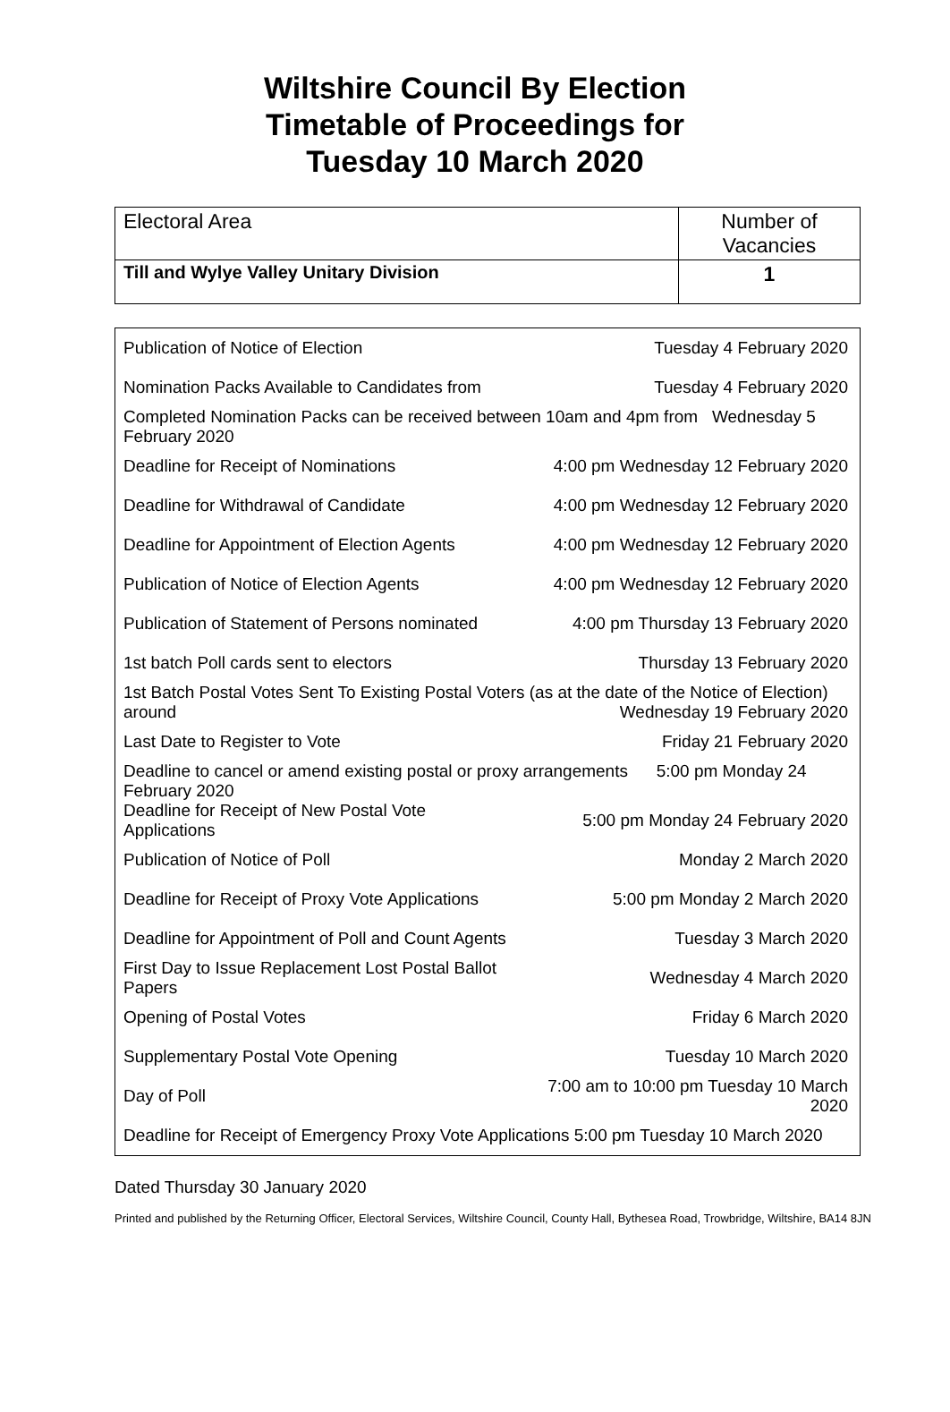Wiltshire Council By Election
Timetable of Proceedings for
Tuesday 10 March 2020
| Electoral Area | Number of Vacancies |
| Till and Wylye Valley Unitary Division | 1 |
| Publication of Notice of Election | Tuesday 4 February 2020 |
| Nomination Packs Available to Candidates from | Tuesday 4 February 2020 |
| Completed Nomination Packs can be received between 10am and 4pm from Wednesday 5 February 2020 | |
| Deadline for Receipt of Nominations | 4:00 pm Wednesday 12 February 2020 |
| Deadline for Withdrawal of Candidate | 4:00 pm Wednesday 12 February 2020 |
| Deadline for Appointment of Election Agents | 4:00 pm Wednesday 12 February 2020 |
| Publication of Notice of Election Agents | 4:00 pm Wednesday 12 February 2020 |
| Publication of Statement of Persons nominated | 4:00 pm Thursday 13 February 2020 |
| 1st batch Poll cards sent to electors | Thursday 13 February 2020 |
| 1st Batch Postal Votes Sent To Existing Postal Voters (as at the date of the Notice of Election) around Wednesday 19 February 2020 | |
| Last Date to Register to Vote | Friday 21 February 2020 |
| Deadline to cancel or amend existing postal or proxy arrangements 5:00 pm Monday 24 February 2020 | |
| Deadline for Receipt of New Postal Vote Applications | 5:00 pm Monday 24 February 2020 |
| Publication of Notice of Poll | Monday 2 March 2020 |
| Deadline for Receipt of Proxy Vote Applications | 5:00 pm Monday 2 March 2020 |
| Deadline for Appointment of Poll and Count Agents | Tuesday 3 March 2020 |
| First Day to Issue Replacement Lost Postal Ballot Papers | Wednesday 4 March 2020 |
| Opening of Postal Votes | Friday 6 March 2020 |
| Supplementary Postal Vote Opening | Tuesday 10 March 2020 |
| Day of Poll | 7:00 am to 10:00 pm Tuesday 10 March 2020 |
| Deadline for Receipt of Emergency Proxy Vote Applications 5:00 pm Tuesday 10 March 2020 | |
Dated Thursday 30 January 2020
Printed and published by the Returning Officer, Electoral Services, Wiltshire Council, County Hall, Bythesea Road, Trowbridge, Wiltshire, BA14 8JN